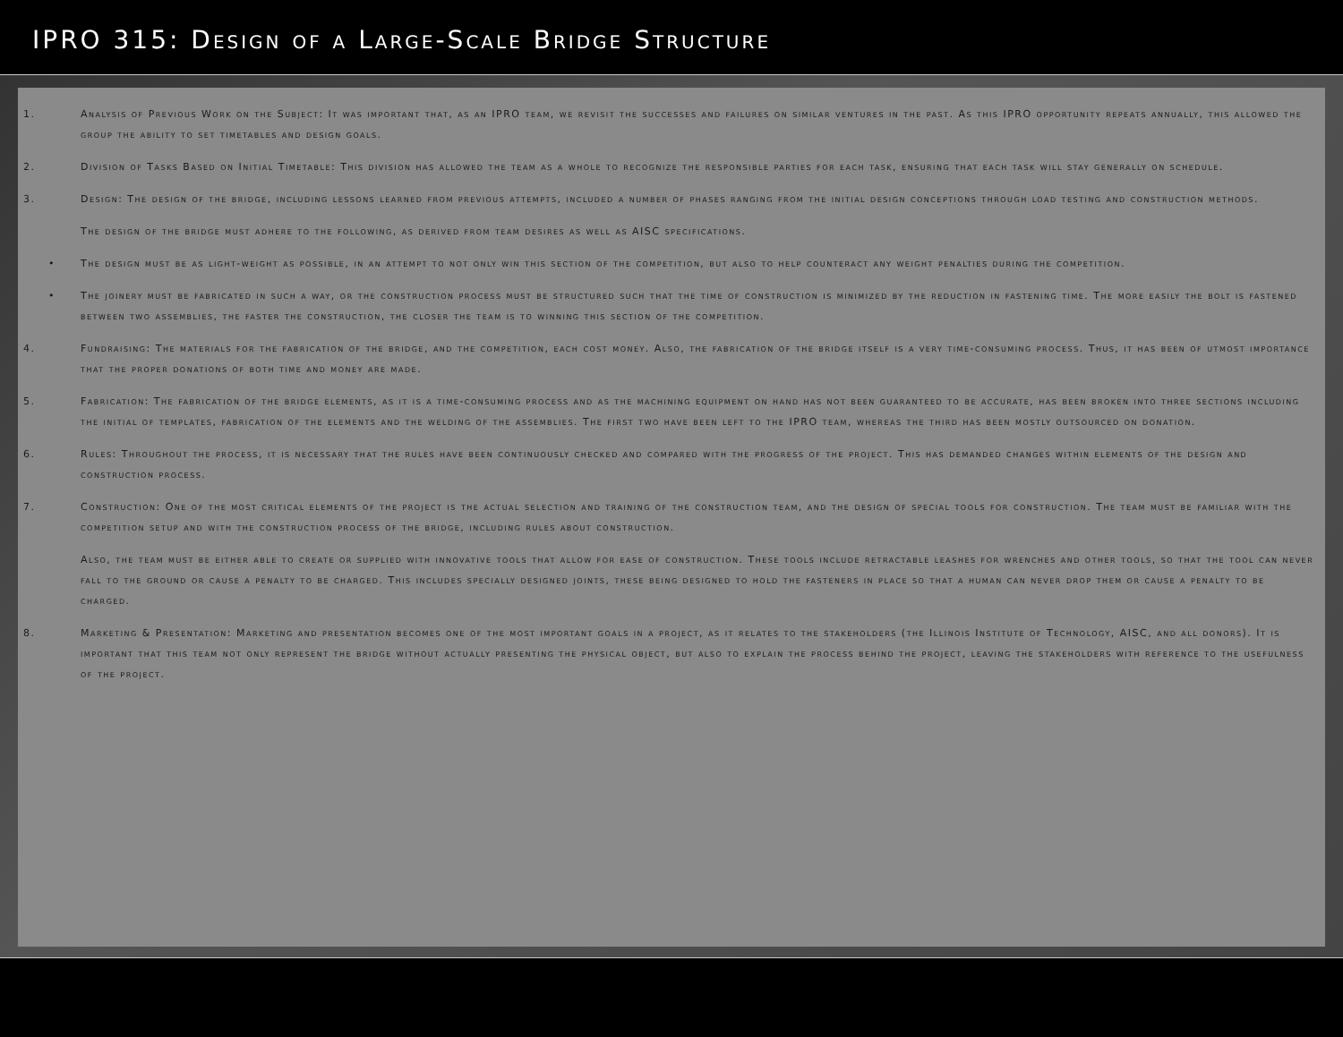IPRO 315: Design of a Large-Scale Bridge Structure
1. Analysis of Previous Work on the Subject: It was important that, as an IPRO team, we revisit the successes and failures on similar ventures in the past. As this IPRO opportunity repeats annually, this allowed the group the ability to set timetables and design goals.
2. Division of Tasks Based on Initial Timetable: This division has allowed the team as a whole to recognize the responsible parties for each task, ensuring that each task will stay generally on schedule.
3. Design: The design of the bridge, including lessons learned from previous attempts, included a number of phases ranging from the initial design conceptions through load testing and construction methods.
The design of the bridge must adhere to the following, as derived from team desires as well as AISC specifications.
• The design must be as light-weight as possible, in an attempt to not only win this section of the competition, but also to help counteract any weight penalties during the competition.
• The joinery must be fabricated in such a way, or the construction process must be structured such that the time of construction is minimized by the reduction in fastening time. The more easily the bolt is fastened between two assemblies, the faster the construction, the closer the team is to winning this section of the competition.
4. Fundraising: The materials for the fabrication of the bridge, and the competition, each cost money. Also, the fabrication of the bridge itself is a very time-consuming process. Thus, it has been of utmost importance that the proper donations of both time and money are made.
5. Fabrication: The fabrication of the bridge elements, as it is a time-consuming process and as the machining equipment on hand has not been guaranteed to be accurate, has been broken into three sections including the initial of templates, fabrication of the elements and the welding of the assemblies. The first two have been left to the IPRO team, whereas the third has been mostly outsourced on donation.
6. Rules: Throughout the process, it is necessary that the rules have been continuously checked and compared with the progress of the project. This has demanded changes within elements of the design and construction process.
7. Construction: One of the most critical elements of the project is the actual selection and training of the construction team, and the design of special tools for construction. The team must be familiar with the competition setup and with the construction process of the bridge, including rules about construction.
Also, the team must be either able to create or supplied with innovative tools that allow for ease of construction. These tools include retractable leashes for wrenches and other tools, so that the tool can never fall to the ground or cause a penalty to be charged. This includes specially designed joints, these being designed to hold the fasteners in place so that a human can never drop them or cause a penalty to be charged.
8. Marketing & Presentation: Marketing and presentation becomes one of the most important goals in a project, as it relates to the stakeholders (the Illinois Institute of Technology, AISC, and all donors). It is important that this team not only represent the bridge without actually presenting the physical object, but also to explain the process behind the project, leaving the stakeholders with reference to the usefulness of the project.